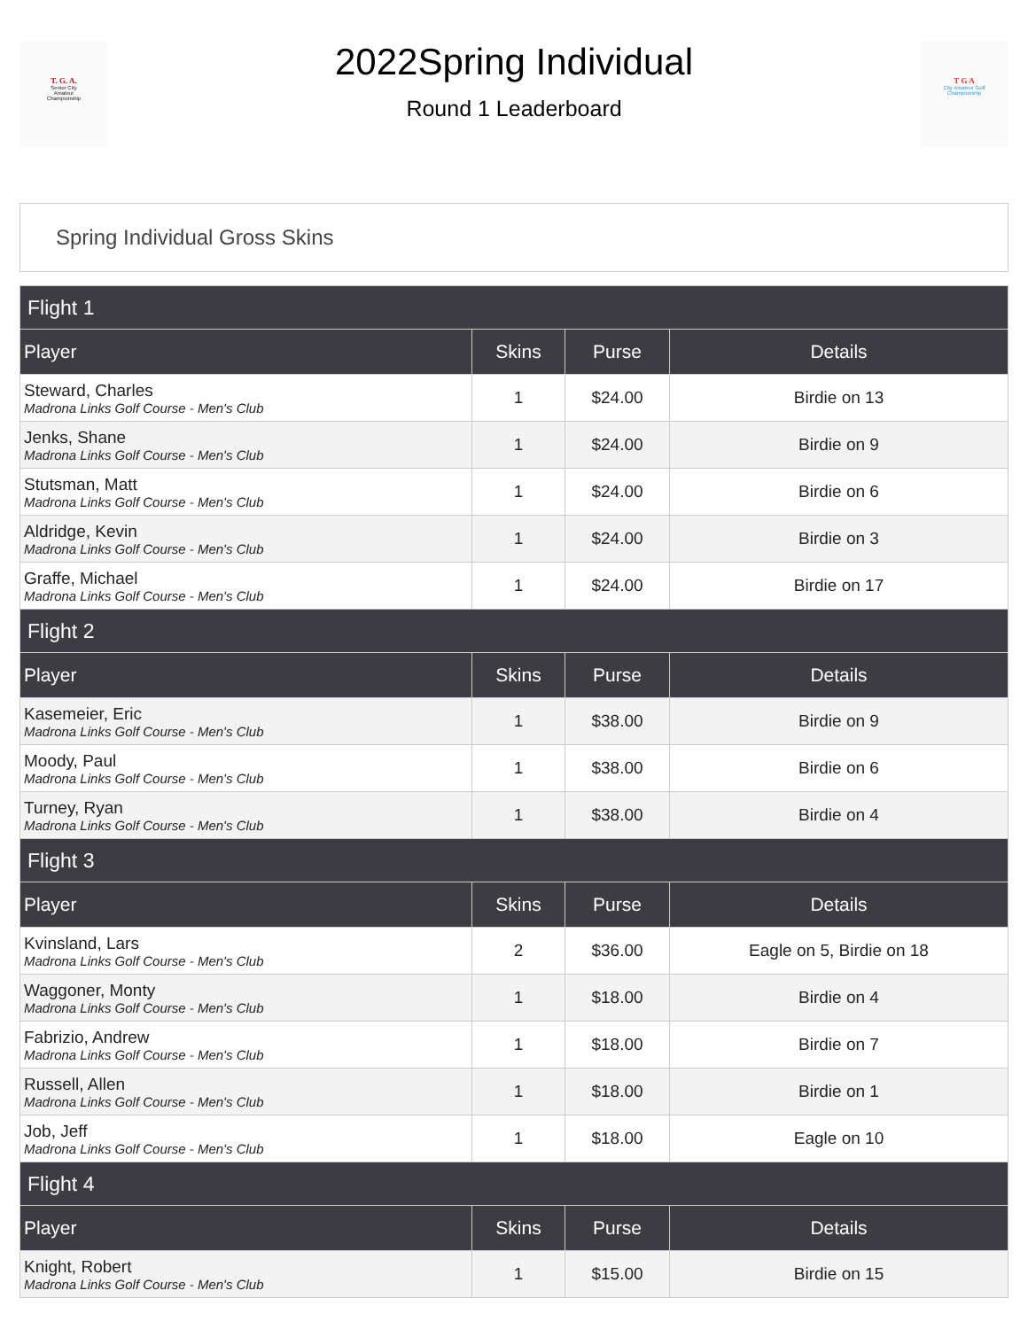T. G. A.
Senior City
Amateur
Championship
2022Spring Individual
Round 1 Leaderboard
T G A
City Amateur Golf
Championship
Spring Individual Gross Skins
| Flight 1 | | | |
| Player | Skins | Purse | Details |
| Steward, Charles Madrona Links Golf Course - Men's Club | 1 | $24.00 | Birdie on 13 |
| Jenks, Shane Madrona Links Golf Course - Men's Club | 1 | $24.00 | Birdie on 9 |
| Stutsman, Matt Madrona Links Golf Course - Men's Club | 1 | $24.00 | Birdie on 6 |
| Aldridge, Kevin Madrona Links Golf Course - Men's Club | 1 | $24.00 | Birdie on 3 |
| Graffe, Michael Madrona Links Golf Course - Men's Club | 1 | $24.00 | Birdie on 17 |
| Flight 2 | | | |
| Player | Skins | Purse | Details |
| Kasemeier, Eric Madrona Links Golf Course - Men's Club | 1 | $38.00 | Birdie on 9 |
| Moody, Paul Madrona Links Golf Course - Men's Club | 1 | $38.00 | Birdie on 6 |
| Turney, Ryan Madrona Links Golf Course - Men's Club | 1 | $38.00 | Birdie on 4 |
| Flight 3 | | | |
| Player | Skins | Purse | Details |
| Kvinsland, Lars Madrona Links Golf Course - Men's Club | 2 | $36.00 | Eagle on 5, Birdie on 18 |
| Waggoner, Monty Madrona Links Golf Course - Men's Club | 1 | $18.00 | Birdie on 4 |
| Fabrizio, Andrew Madrona Links Golf Course - Men's Club | 1 | $18.00 | Birdie on 7 |
| Russell, Allen Madrona Links Golf Course - Men's Club | 1 | $18.00 | Birdie on 1 |
| Job, Jeff Madrona Links Golf Course - Men's Club | 1 | $18.00 | Eagle on 10 |
| Flight 4 | | | |
| Player | Skins | Purse | Details |
| Knight, Robert Madrona Links Golf Course - Men's Club | 1 | $15.00 | Birdie on 15 |